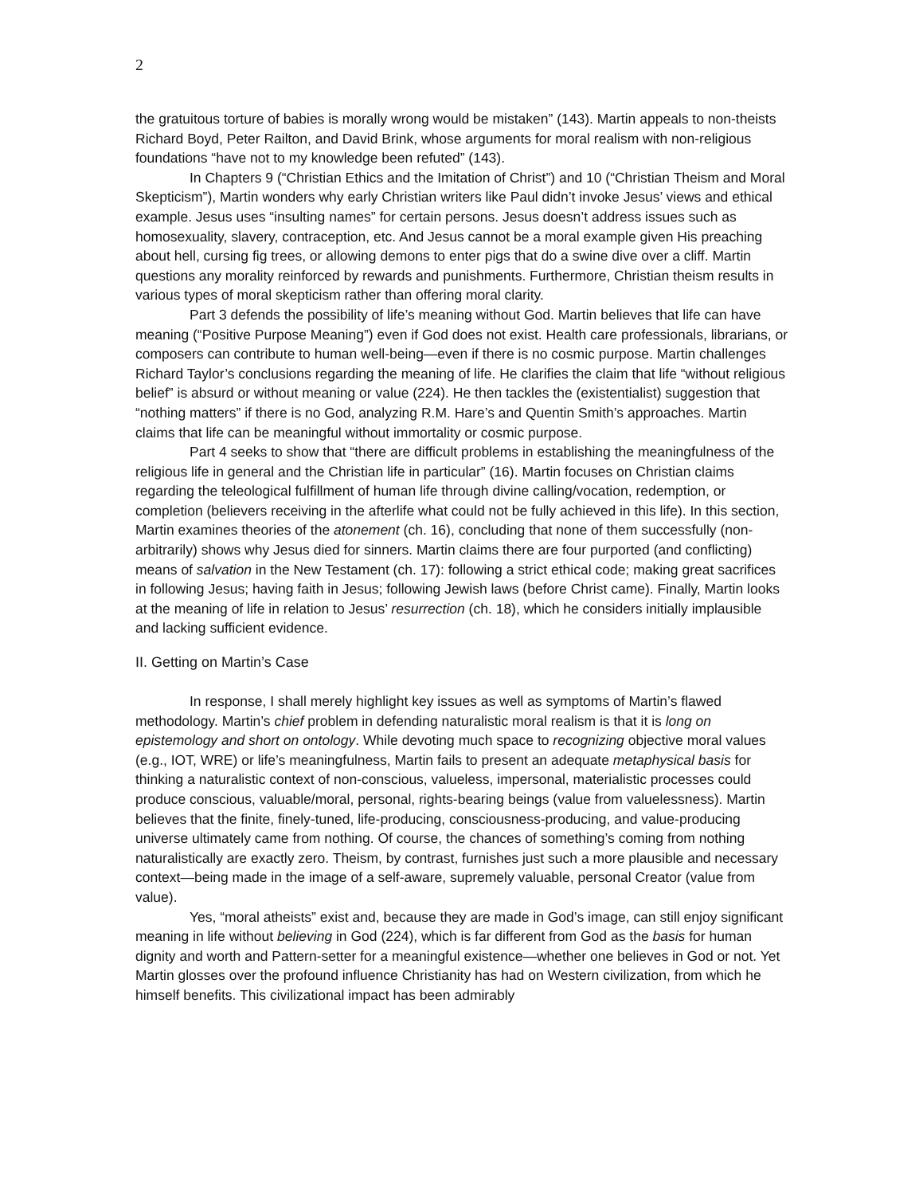2
the gratuitous torture of babies is morally wrong would be mistaken” (143). Martin appeals to non-theists Richard Boyd, Peter Railton, and David Brink, whose arguments for moral realism with non-religious foundations “have not to my knowledge been refuted” (143).
In Chapters 9 (“Christian Ethics and the Imitation of Christ”) and 10 (“Christian Theism and Moral Skepticism”), Martin wonders why early Christian writers like Paul didn’t invoke Jesus’ views and ethical example. Jesus uses “insulting names” for certain persons. Jesus doesn’t address issues such as homosexuality, slavery, contraception, etc. And Jesus cannot be a moral example given His preaching about hell, cursing fig trees, or allowing demons to enter pigs that do a swine dive over a cliff. Martin questions any morality reinforced by rewards and punishments. Furthermore, Christian theism results in various types of moral skepticism rather than offering moral clarity.
Part 3 defends the possibility of life’s meaning without God. Martin believes that life can have meaning (“Positive Purpose Meaning”) even if God does not exist. Health care professionals, librarians, or composers can contribute to human well-being—even if there is no cosmic purpose. Martin challenges Richard Taylor’s conclusions regarding the meaning of life. He clarifies the claim that life “without religious belief” is absurd or without meaning or value (224). He then tackles the (existentialist) suggestion that “nothing matters” if there is no God, analyzing R.M. Hare’s and Quentin Smith’s approaches. Martin claims that life can be meaningful without immortality or cosmic purpose.
Part 4 seeks to show that “there are difficult problems in establishing the meaningfulness of the religious life in general and the Christian life in particular” (16). Martin focuses on Christian claims regarding the teleological fulfillment of human life through divine calling/vocation, redemption, or completion (believers receiving in the afterlife what could not be fully achieved in this life). In this section, Martin examines theories of the atonement (ch. 16), concluding that none of them successfully (non-arbitrarily) shows why Jesus died for sinners. Martin claims there are four purported (and conflicting) means of salvation in the New Testament (ch. 17): following a strict ethical code; making great sacrifices in following Jesus; having faith in Jesus; following Jewish laws (before Christ came). Finally, Martin looks at the meaning of life in relation to Jesus’ resurrection (ch. 18), which he considers initially implausible and lacking sufficient evidence.
II. Getting on Martin’s Case
In response, I shall merely highlight key issues as well as symptoms of Martin’s flawed methodology. Martin’s chief problem in defending naturalistic moral realism is that it is long on epistemology and short on ontology. While devoting much space to recognizing objective moral values (e.g., IOT, WRE) or life’s meaningfulness, Martin fails to present an adequate metaphysical basis for thinking a naturalistic context of non-conscious, valueless, impersonal, materialistic processes could produce conscious, valuable/moral, personal, rights-bearing beings (value from valuelessness). Martin believes that the finite, finely-tuned, life-producing, consciousness-producing, and value-producing universe ultimately came from nothing. Of course, the chances of something’s coming from nothing naturalistically are exactly zero. Theism, by contrast, furnishes just such a more plausible and necessary context—being made in the image of a self-aware, supremely valuable, personal Creator (value from value).
Yes, “moral atheists” exist and, because they are made in God’s image, can still enjoy significant meaning in life without believing in God (224), which is far different from God as the basis for human dignity and worth and Pattern-setter for a meaningful existence—whether one believes in God or not. Yet Martin glosses over the profound influence Christianity has had on Western civilization, from which he himself benefits. This civilizational impact has been admirably